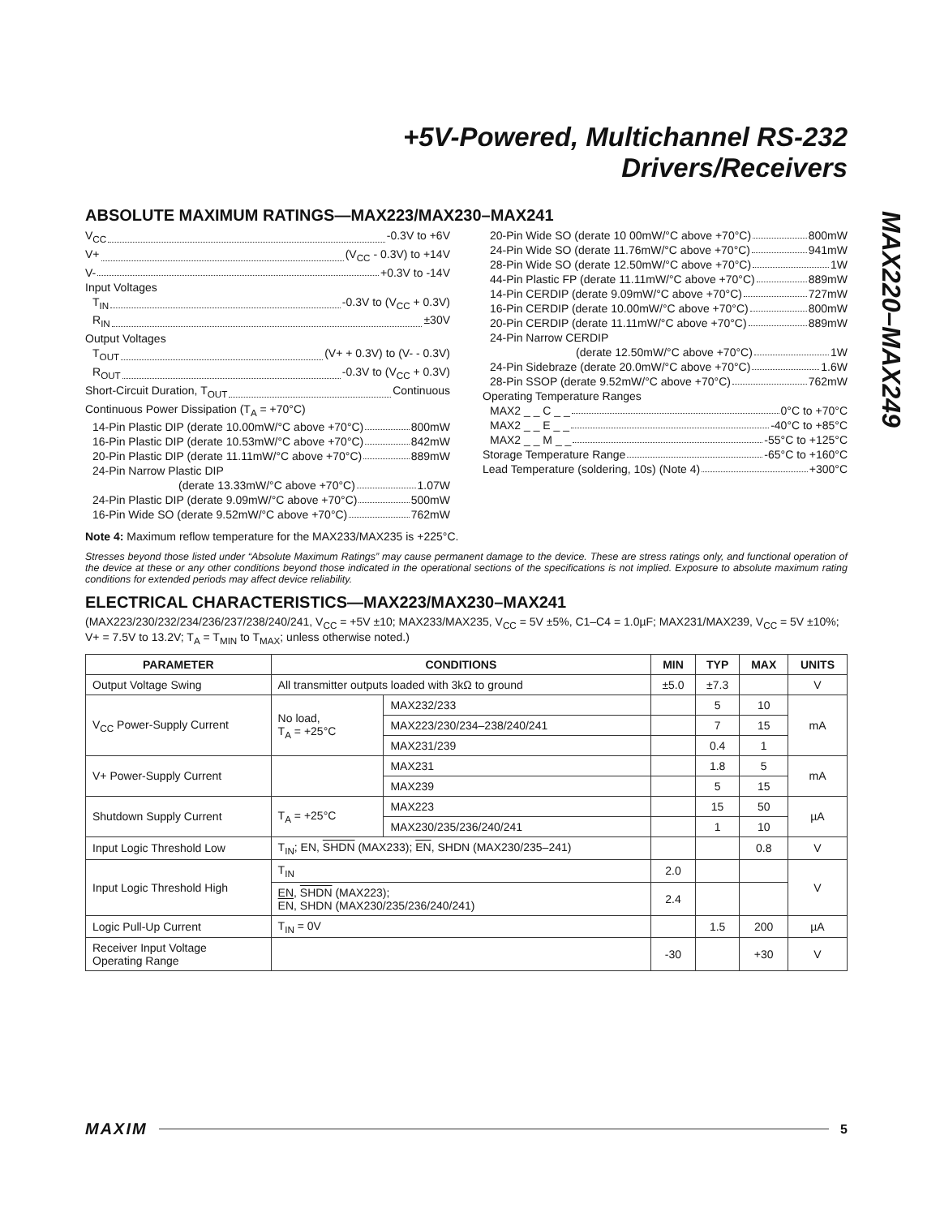MAX220–MAX249
+5V-Powered, Multichannel RS-232
Drivers/Receivers
ABSOLUTE MAXIMUM RATINGS—MAX223/MAX230–MAX241
V<sub>CC</sub> -0.3V to +6V
V+ (V<sub>CC</sub> - 0.3V) to +14V
V- +0.3V to -14V
Input Voltages
T<sub>IN</sub> -0.3V to (V<sub>CC</sub> + 0.3V)
R<sub>IN</sub> ±30V
Output Voltages
T<sub>OUT</sub> (V+ + 0.3V) to (V- - 0.3V)
R<sub>OUT</sub> -0.3V to (V<sub>CC</sub> + 0.3V)
Short-Circuit Duration, T<sub>OUT</sub> Continuous
Continuous Power Dissipation (T<sub>A</sub> = +70°C)
14-Pin Plastic DIP (derate 10.00mW/°C above +70°C) 800mW
16-Pin Plastic DIP (derate 10.53mW/°C above +70°C) 842mW
20-Pin Plastic DIP (derate 11.11mW/°C above +70°C) 889mW
24-Pin Narrow Plastic DIP
(derate 13.33mW/°C above +70°C) 1.07W
24-Pin Plastic DIP (derate 9.09mW/°C above +70°C) 500mW
16-Pin Wide SO (derate 9.52mW/°C above +70°C) 762mW
20-Pin Wide SO (derate 10 00mW/°C above +70°C) 800mW
24-Pin Wide SO (derate 11.76mW/°C above +70°C) 941mW
28-Pin Wide SO (derate 12.50mW/°C above +70°C) 1W
44-Pin Plastic FP (derate 11.11mW/°C above +70°C) 889mW
14-Pin CERDIP (derate 9.09mW/°C above +70°C) 727mW
16-Pin CERDIP (derate 10.00mW/°C above +70°C) 800mW
20-Pin CERDIP (derate 11.11mW/°C above +70°C) 889mW
24-Pin Narrow CERDIP
(derate 12.50mW/°C above +70°C) 1W
24-Pin Sidebraze (derate 20.0mW/°C above +70°C) 1.6W
28-Pin SSOP (derate 9.52mW/°C above +70°C) 762mW
Operating Temperature Ranges
MAX2 _ _ C _ _ 0°C to +70°C
MAX2 _ _ E _ _ -40°C to +85°C
MAX2 _ _ M _ _ -55°C to +125°C
Storage Temperature Range -65°C to +160°C
Lead Temperature (soldering, 10s) (Note 4) +300°C
Note 4: Maximum reflow temperature for the MAX233/MAX235 is +225°C.
Stresses beyond those listed under “Absolute Maximum Ratings” may cause permanent damage to the device. These are stress ratings only, and functional operation of the device at these or any other conditions beyond those indicated in the operational sections of the specifications is not implied. Exposure to absolute maximum rating conditions for extended periods may affect device reliability.
ELECTRICAL CHARACTERISTICS—MAX223/MAX230–MAX241
(MAX223/230/232/234/236/237/238/240/241, V<sub>CC</sub> = +5V ±10; MAX233/MAX235, V<sub>CC</sub> = 5V ±5%, C1–C4 = 1.0µF; MAX231/MAX239, V<sub>CC</sub> = 5V ±10%; V+ = 7.5V to 13.2V; T<sub>A</sub> = T<sub>MIN</sub> to T<sub>MAX</sub>; unless otherwise noted.)
| PARAMETER | CONDITIONS | | MIN | TYP | MAX | UNITS |
| --- | --- | --- | --- | --- | --- | --- |
| Output Voltage Swing | All transmitter outputs loaded with 3kΩ to ground | | ±5.0 | ±7.3 | | V |
| V<sub>CC</sub> Power-Supply Current | No load, T<sub>A</sub> = +25°C | MAX232/233 | | 5 | 10 | mA |
| | | MAX223/230/234–238/240/241 | | 7 | 15 | |
| | | MAX231/239 | | 0.4 | 1 | |
| V+ Power-Supply Current | | MAX231 | | 1.8 | 5 | mA |
| | | MAX239 | | 5 | 15 | |
| Shutdown Supply Current | T<sub>A</sub> = +25°C | MAX223 | | 15 | 50 | µA |
| | | MAX230/235/236/240/241 | | 1 | 10 | |
| Input Logic Threshold Low | T<sub>IN</sub>; EN, SHDN (MAX233); EN , SHDN (MAX230/235–241) | | | | 0.8 | V |
| Input Logic Threshold High | T<sub>IN</sub> | | 2.0 | | | V |
| | EN, SHDN (MAX223); EN , SHDN (MAX230/235/236/240/241) | | 2.4 | | | |
| Logic Pull-Up Current | T<sub>IN</sub> = 0V | | | 1.5 | 200 | µA |
| Receiver Input Voltage Operating Range | | | -30 | | +30 | V |
MAXIM 5